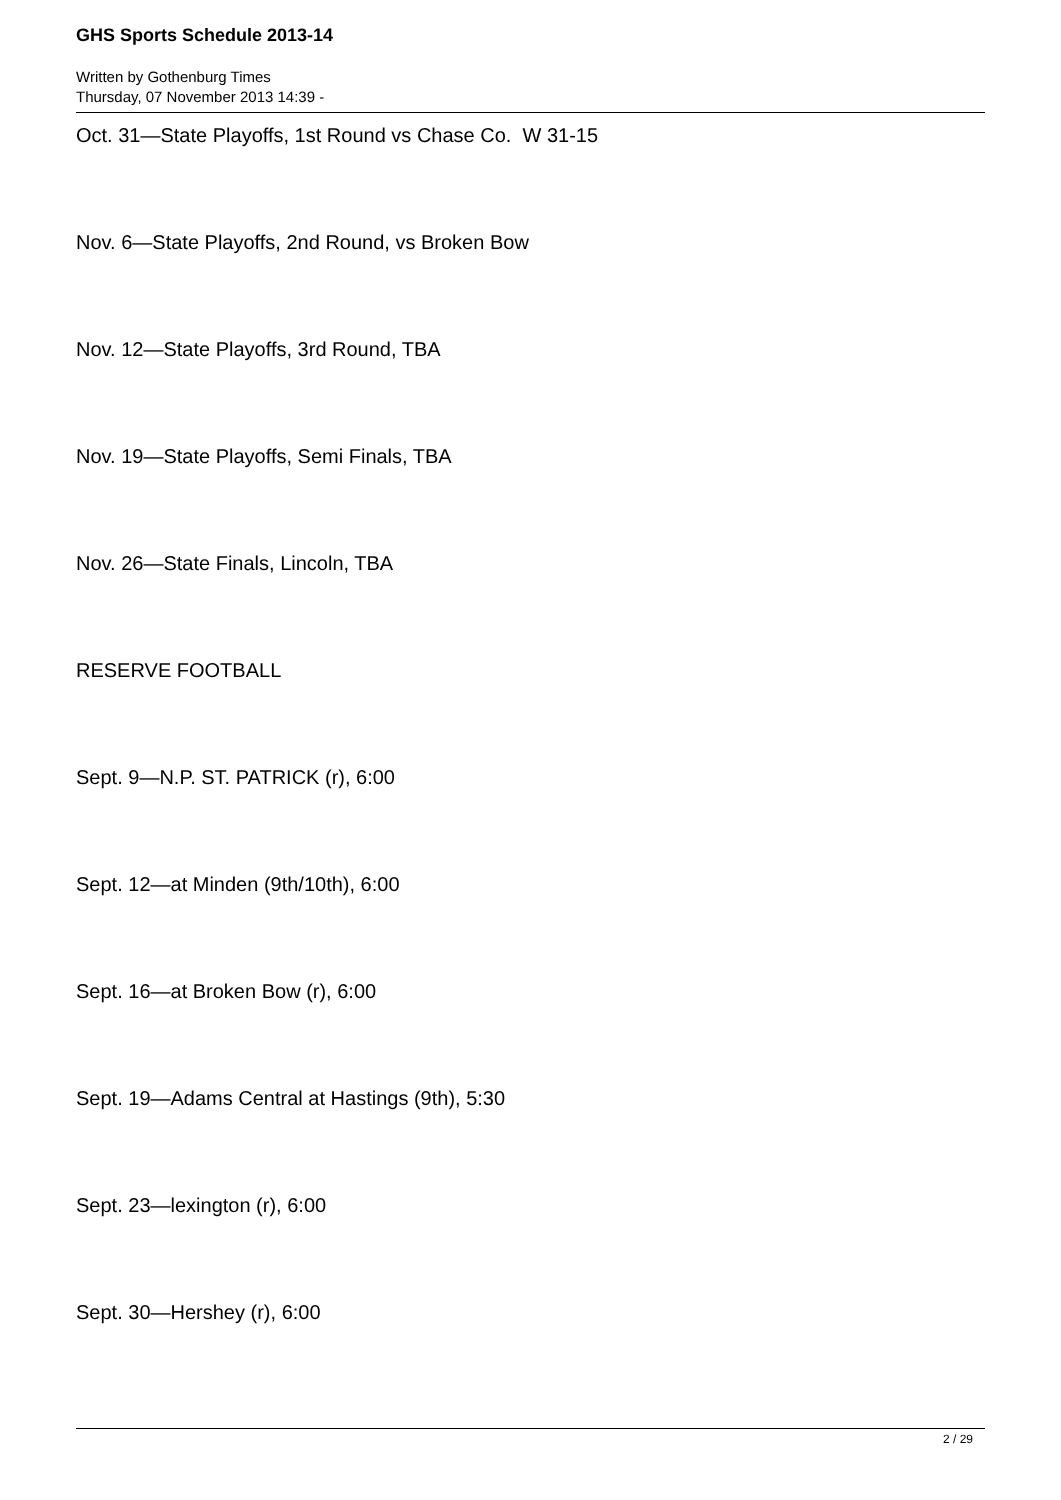GHS Sports Schedule 2013-14
Written by Gothenburg Times
Thursday, 07 November 2013 14:39 -
Oct. 31—State Playoffs, 1st Round vs Chase Co. W 31-15
Nov. 6—State Playoffs, 2nd Round, vs Broken Bow
Nov. 12—State Playoffs, 3rd Round, TBA
Nov. 19—State Playoffs, Semi Finals, TBA
Nov. 26—State Finals, Lincoln, TBA
RESERVE FOOTBALL
Sept. 9—N.P. ST. PATRICK (r), 6:00
Sept. 12—at Minden (9th/10th), 6:00
Sept. 16—at Broken Bow (r), 6:00
Sept. 19—Adams Central at Hastings (9th), 5:30
Sept. 23—lexington (r), 6:00
Sept. 30—Hershey (r), 6:00
2 / 29